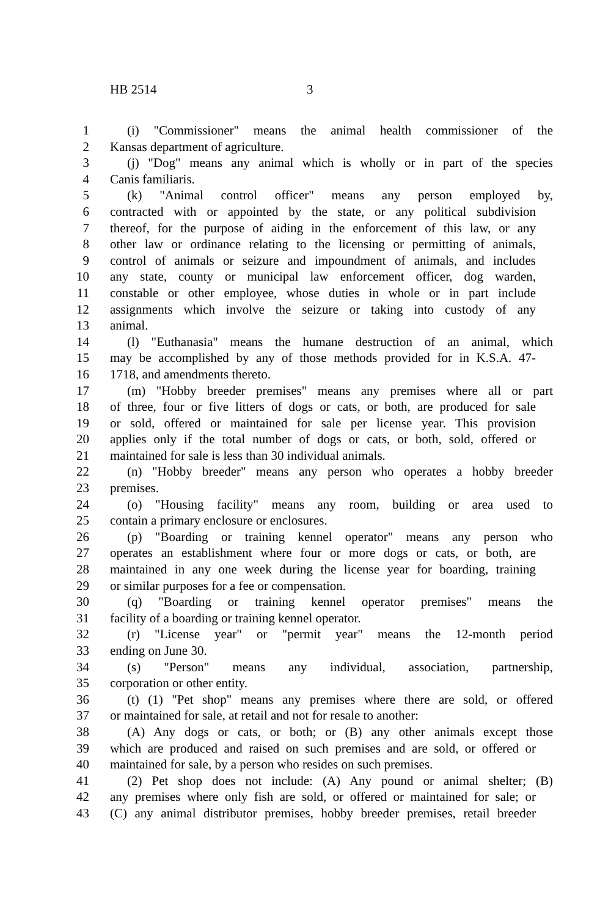HB 2514 3
1 (i) "Commissioner" means the animal health commissioner of the
2 Kansas department of agriculture.
3 (j) "Dog" means any animal which is wholly or in part of the species
4 Canis familiaris.
5 (k) "Animal control officer" means any person employed by,
6 contracted with or appointed by the state, or any political subdivision
7 thereof, for the purpose of aiding in the enforcement of this law, or any
8 other law or ordinance relating to the licensing or permitting of animals,
9 control of animals or seizure and impoundment of animals, and includes
10 any state, county or municipal law enforcement officer, dog warden,
11 constable or other employee, whose duties in whole or in part include
12 assignments which involve the seizure or taking into custody of any
13 animal.
14 (l) "Euthanasia" means the humane destruction of an animal, which
15 may be accomplished by any of those methods provided for in K.S.A. 47-
16 1718, and amendments thereto.
17 (m) "Hobby breeder premises" means any premises where all or part
18 of three, four or five litters of dogs or cats, or both, are produced for sale
19 or sold, offered or maintained for sale per license year. This provision
20 applies only if the total number of dogs or cats, or both, sold, offered or
21 maintained for sale is less than 30 individual animals.
22 (n) "Hobby breeder" means any person who operates a hobby breeder
23 premises.
24 (o) "Housing facility" means any room, building or area used to
25 contain a primary enclosure or enclosures.
26 (p) "Boarding or training kennel operator" means any person who
27 operates an establishment where four or more dogs or cats, or both, are
28 maintained in any one week during the license year for boarding, training
29 or similar purposes for a fee or compensation.
30 (q) "Boarding or training kennel operator premises" means the
31 facility of a boarding or training kennel operator.
32 (r) "License year" or "permit year" means the 12-month period
33 ending on June 30.
34 (s) "Person" means any individual, association, partnership,
35 corporation or other entity.
36 (t) (1) "Pet shop" means any premises where there are sold, or offered
37 or maintained for sale, at retail and not for resale to another:
38 (A) Any dogs or cats, or both; or (B) any other animals except those
39 which are produced and raised on such premises and are sold, or offered or
40 maintained for sale, by a person who resides on such premises.
41 (2) Pet shop does not include: (A) Any pound or animal shelter; (B)
42 any premises where only fish are sold, or offered or maintained for sale; or
43 (C) any animal distributor premises, hobby breeder premises, retail breeder